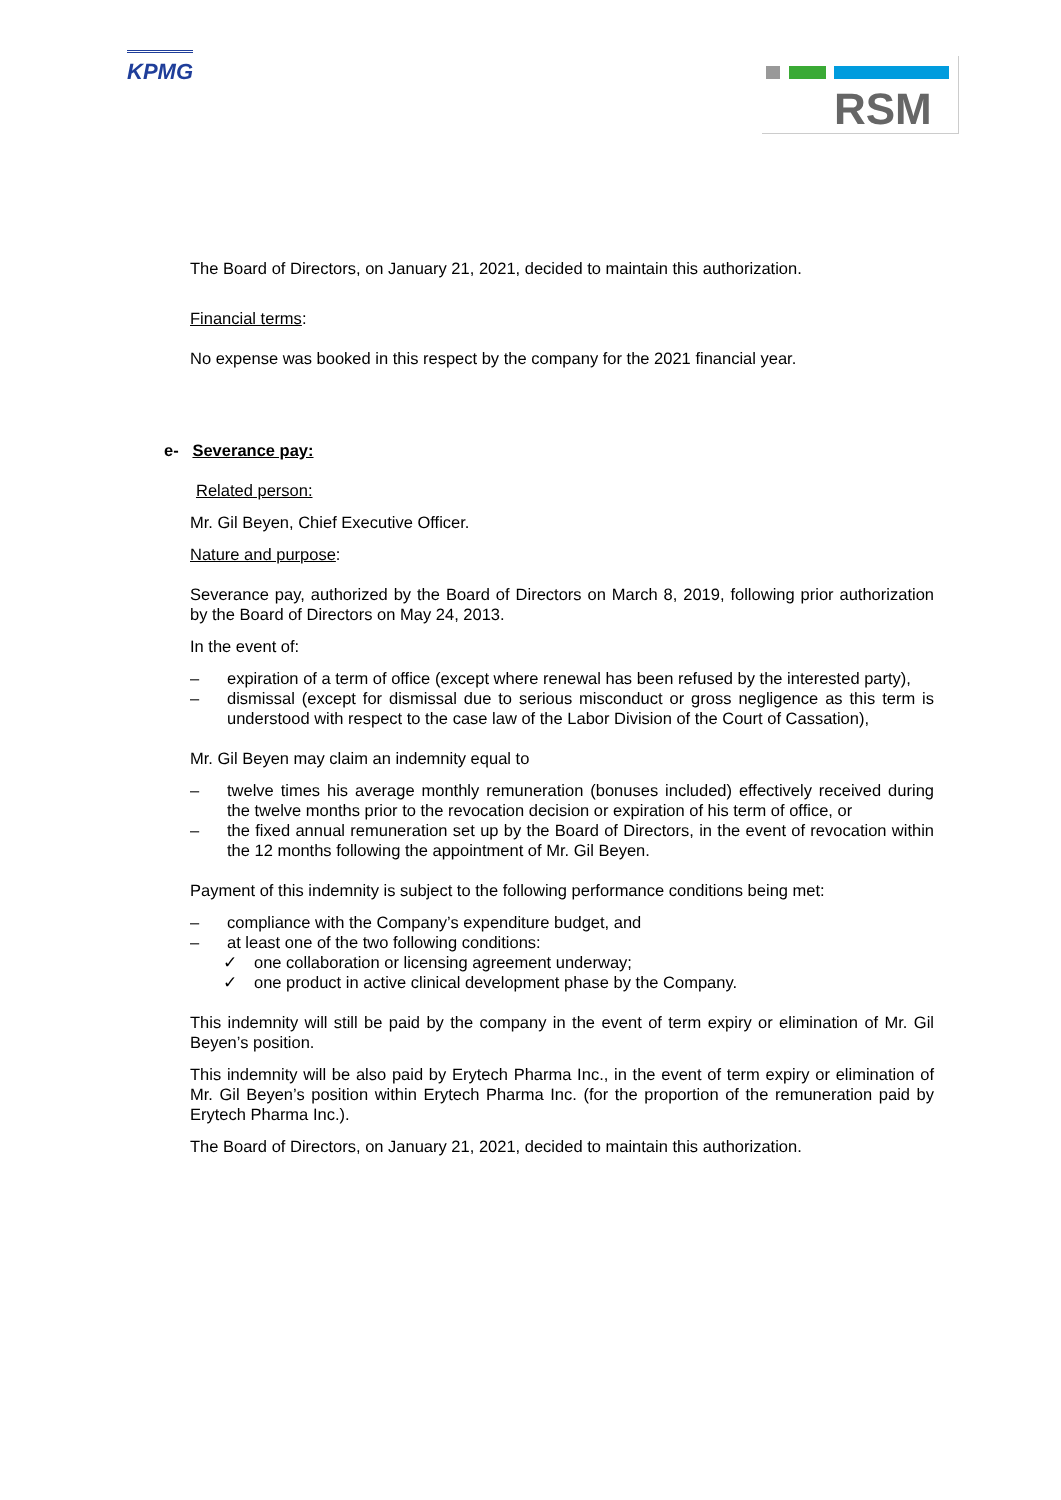KPMG RSM
The Board of Directors, on January 21, 2021, decided to maintain this authorization.
Financial terms:
No expense was booked in this respect by the company for the 2021 financial year.
e- Severance pay:
Related person:
Mr. Gil Beyen, Chief Executive Officer.
Nature and purpose:
Severance pay, authorized by the Board of Directors on March 8, 2019, following prior authorization by the Board of Directors on May 24, 2013.
In the event of:
– expiration of a term of office (except where renewal has been refused by the interested party),
– dismissal (except for dismissal due to serious misconduct or gross negligence as this term is understood with respect to the case law of the Labor Division of the Court of Cassation),
Mr. Gil Beyen may claim an indemnity equal to
– twelve times his average monthly remuneration (bonuses included) effectively received during the twelve months prior to the revocation decision or expiration of his term of office, or
– the fixed annual remuneration set up by the Board of Directors, in the event of revocation within the 12 months following the appointment of Mr. Gil Beyen.
Payment of this indemnity is subject to the following performance conditions being met:
– compliance with the Company’s expenditure budget, and
– at least one of the two following conditions:
✓ one collaboration or licensing agreement underway;
✓ one product in active clinical development phase by the Company.
This indemnity will still be paid by the company in the event of term expiry or elimination of Mr. Gil Beyen’s position.
This indemnity will be also paid by Erytech Pharma Inc., in the event of term expiry or elimination of Mr. Gil Beyen’s position within Erytech Pharma Inc. (for the proportion of the remuneration paid by Erytech Pharma Inc.).
The Board of Directors, on January 21, 2021, decided to maintain this authorization.